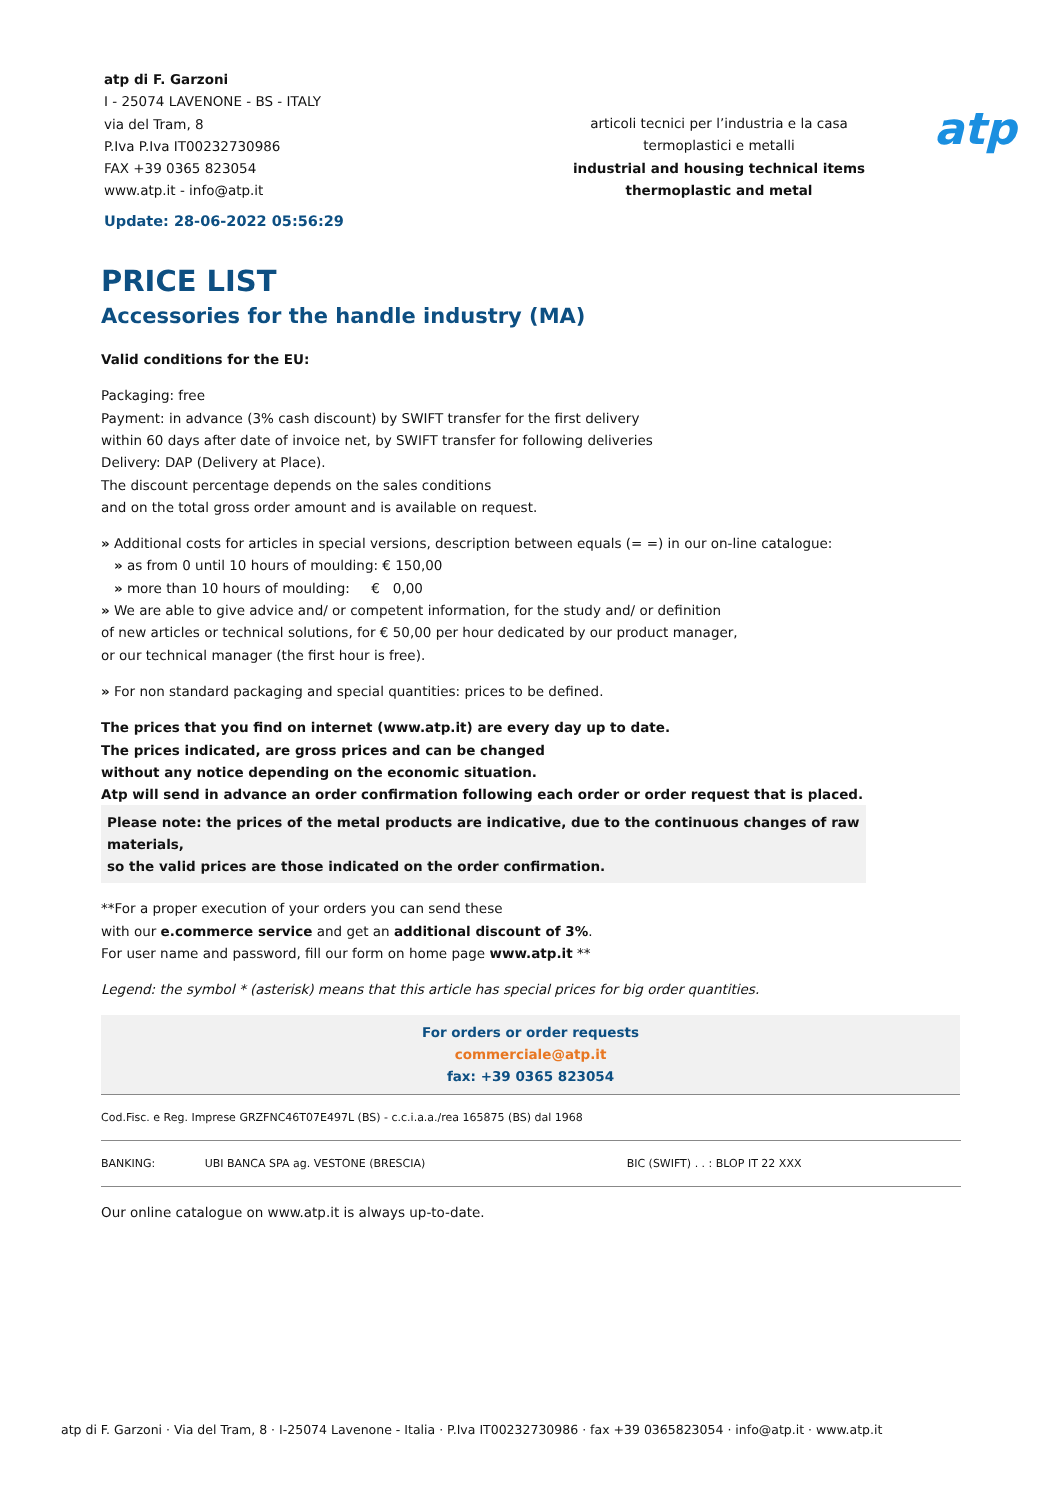atp di F. Garzoni
I - 25074 LAVENONE - BS - ITALY
via del Tram, 8
P.Iva P.Iva IT00232730986
FAX +39 0365 823054
www.atp.it - info@atp.it
Update: 28-06-2022 05:56:29
articoli tecnici per l’industria e la casa
termoplastici e metalli
industrial and housing technical items
thermoplastic and metal
atp
PRICE LIST
Accessories for the handle industry (MA)
Valid conditions for the EU:
Packaging: free
Payment: in advance (3% cash discount) by SWIFT transfer for the first delivery
within 60 days after date of invoice net, by SWIFT transfer for following deliveries
Delivery: DAP (Delivery at Place).
The discount percentage depends on the sales conditions
and on the total gross order amount and is available on request.
» Additional costs for articles in special versions, description between equals (= =) in our on-line catalogue:
» as from 0 until 10 hours of moulding: € 150,00
» more than 10 hours of moulding: € 0,00
» We are able to give advice and/ or competent information, for the study and/ or definition
of new articles or technical solutions, for € 50,00 per hour dedicated by our product manager,
or our technical manager (the first hour is free).
» For non standard packaging and special quantities: prices to be defined.
The prices that you find on internet (www.atp.it) are every day up to date.
The prices indicated, are gross prices and can be changed
without any notice depending on the economic situation.
Atp will send in advance an order confirmation following each order or order request that is placed.
Please note: the prices of the metal products are indicative, due to the continuous changes of raw materials,
so the valid prices are those indicated on the order confirmation.
**For a proper execution of your orders you can send these
with our e.commerce service and get an additional discount of 3%.
For user name and password, fill our form on home page www.atp.it **
Legend: the symbol * (asterisk) means that this article has special prices for big order quantities.
For orders or order requests
commerciale@atp.it
fax: +39 0365 823054
| Cod.Fisc. e Reg. Imprese GRZFNC46T07E497L (BS) - c.c.i.a.a./rea 165875 (BS) dal 1968 | | |
| BANKING: | UBI BANCA SPA ag. VESTONE (BRESCIA) | BIC (SWIFT) . . : BLOP IT 22 XXX |
Our online catalogue on www.atp.it is always up-to-date.
atp di F. Garzoni · Via del Tram, 8 · I-25074 Lavenone - Italia · P.Iva IT00232730986 · fax +39 0365823054 · info@atp.it · www.atp.it